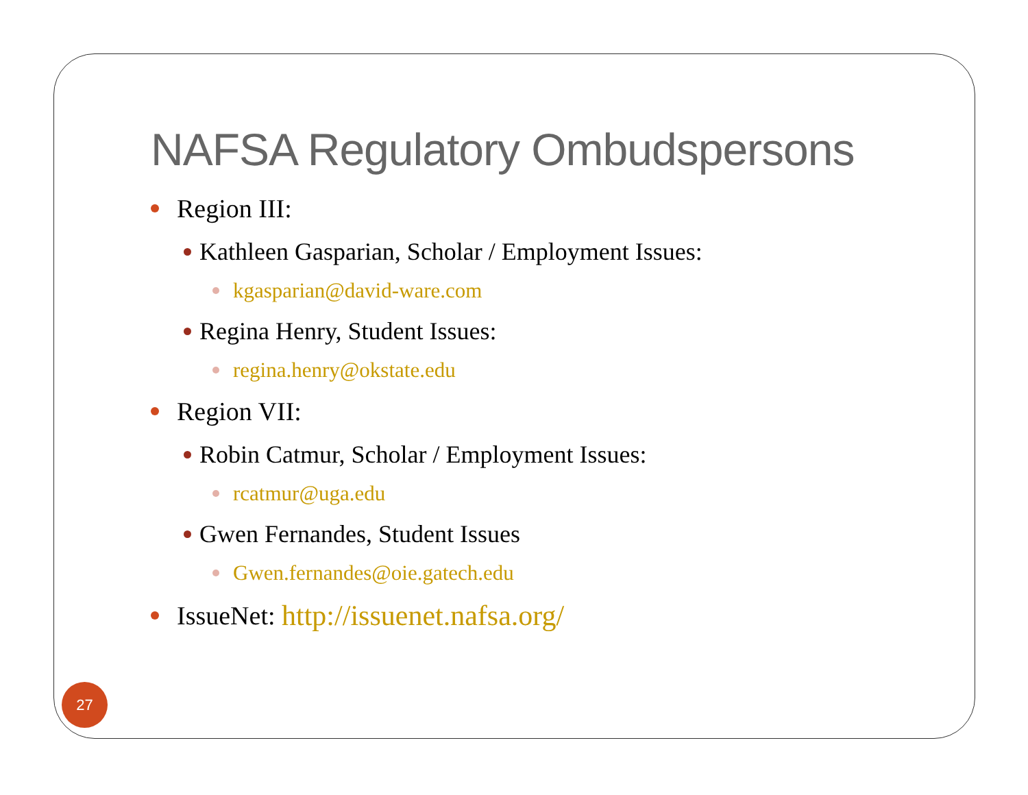NAFSA Regulatory Ombudspersons
Region III:
Kathleen Gasparian, Scholar / Employment Issues:
kgasparian@david-ware.com
Regina Henry, Student Issues:
regina.henry@okstate.edu
Region VII:
Robin Catmur, Scholar / Employment Issues:
rcatmur@uga.edu
Gwen Fernandes, Student Issues
Gwen.fernandes@oie.gatech.edu
IssueNet: http://issuenet.nafsa.org/
27